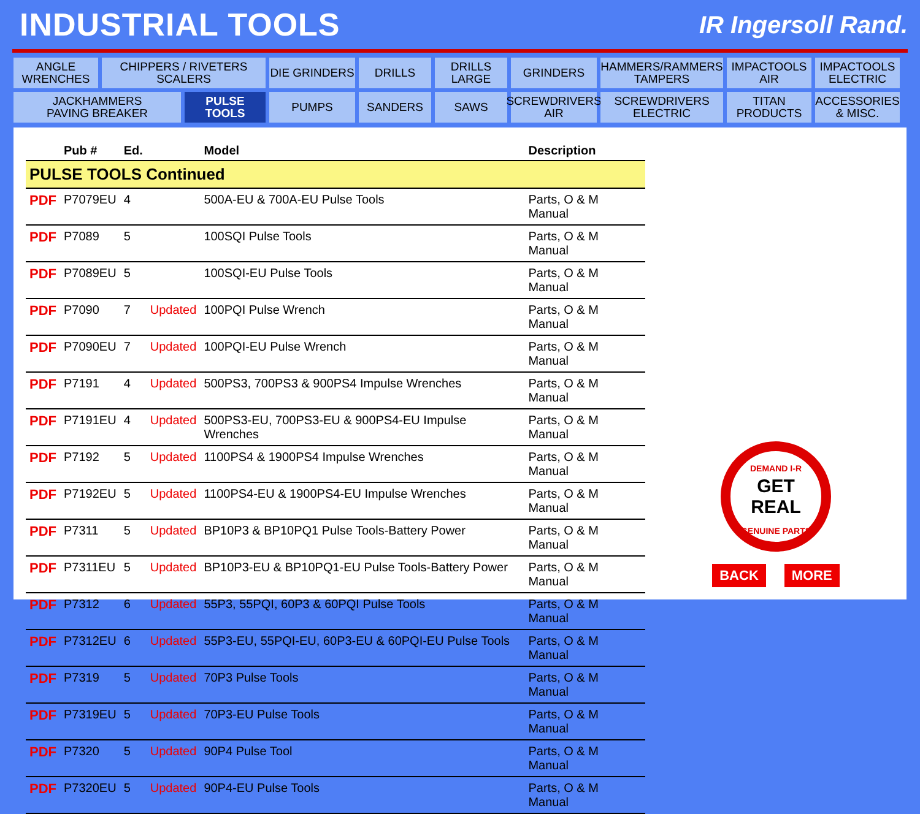INDUSTRIAL TOOLS
IR Ingersoll Rand.
ANGLE
WRENCHES
CHIPPERS / RIVETERS
SCALERS
DIE GRINDERS
DRILLS
DRILLS
LARGE
GRINDERS
HAMMERS/RAMMERS
TAMPERS
IMPACTOOLS
AIR
IMPACTOOLS
ELECTRIC
JACKHAMMERS
PAVING BREAKER
PULSE TOOLS
PUMPS
SANDERS
SAWS
SCREWDRIVERS
AIR
SCREWDRIVERS
ELECTRIC
TITAN
PRODUCTS
ACCESSORIES
& MISC.
| | Pub # | Ed. | | Model | Description |
| --- | --- | --- | --- | --- | --- |
| PULSE TOOLS Continued | | | | | |
| PDF | P7079EU | 4 | | 500A-EU & 700A-EU Pulse Tools | Parts, O & M Manual |
| PDF | P7089 | 5 | | 100SQI Pulse Tools | Parts, O & M Manual |
| PDF | P7089EU | 5 | | 100SQI-EU Pulse Tools | Parts, O & M Manual |
| PDF | P7090 | 7 | Updated | 100PQI Pulse Wrench | Parts, O & M Manual |
| PDF | P7090EU | 7 | Updated | 100PQI-EU Pulse Wrench | Parts, O & M Manual |
| PDF | P7191 | 4 | Updated | 500PS3, 700PS3 & 900PS4 Impulse Wrenches | Parts, O & M Manual |
| PDF | P7191EU | 4 | Updated | 500PS3-EU, 700PS3-EU & 900PS4-EU Impulse Wrenches | Parts, O & M Manual |
| PDF | P7192 | 5 | Updated | 1100PS4 & 1900PS4 Impulse Wrenches | Parts, O & M Manual |
| PDF | P7192EU | 5 | Updated | 1100PS4-EU & 1900PS4-EU Impulse Wrenches | Parts, O & M Manual |
| PDF | P7311 | 5 | Updated | BP10P3 & BP10PQ1 Pulse Tools-Battery Power | Parts, O & M Manual |
| PDF | P7311EU | 5 | Updated | BP10P3-EU & BP10PQ1-EU Pulse Tools-Battery Power | Parts, O & M Manual |
| PDF | P7312 | 6 | Updated | 55P3, 55PQI, 60P3 & 60PQI Pulse Tools | Parts, O & M Manual |
| PDF | P7312EU | 6 | Updated | 55P3-EU, 55PQI-EU, 60P3-EU & 60PQI-EU Pulse Tools | Parts, O & M Manual |
| PDF | P7319 | 5 | Updated | 70P3 Pulse Tools | Parts, O & M Manual |
| PDF | P7319EU | 5 | Updated | 70P3-EU Pulse Tools | Parts, O & M Manual |
| PDF | P7320 | 5 | Updated | 90P4 Pulse Tool | Parts, O & M Manual |
| PDF | P7320EU | 5 | Updated | 90P4-EU Pulse Tools | Parts, O & M Manual |
DEMAND I-R
GET REAL
GENUINE PARTS
BACK MORE